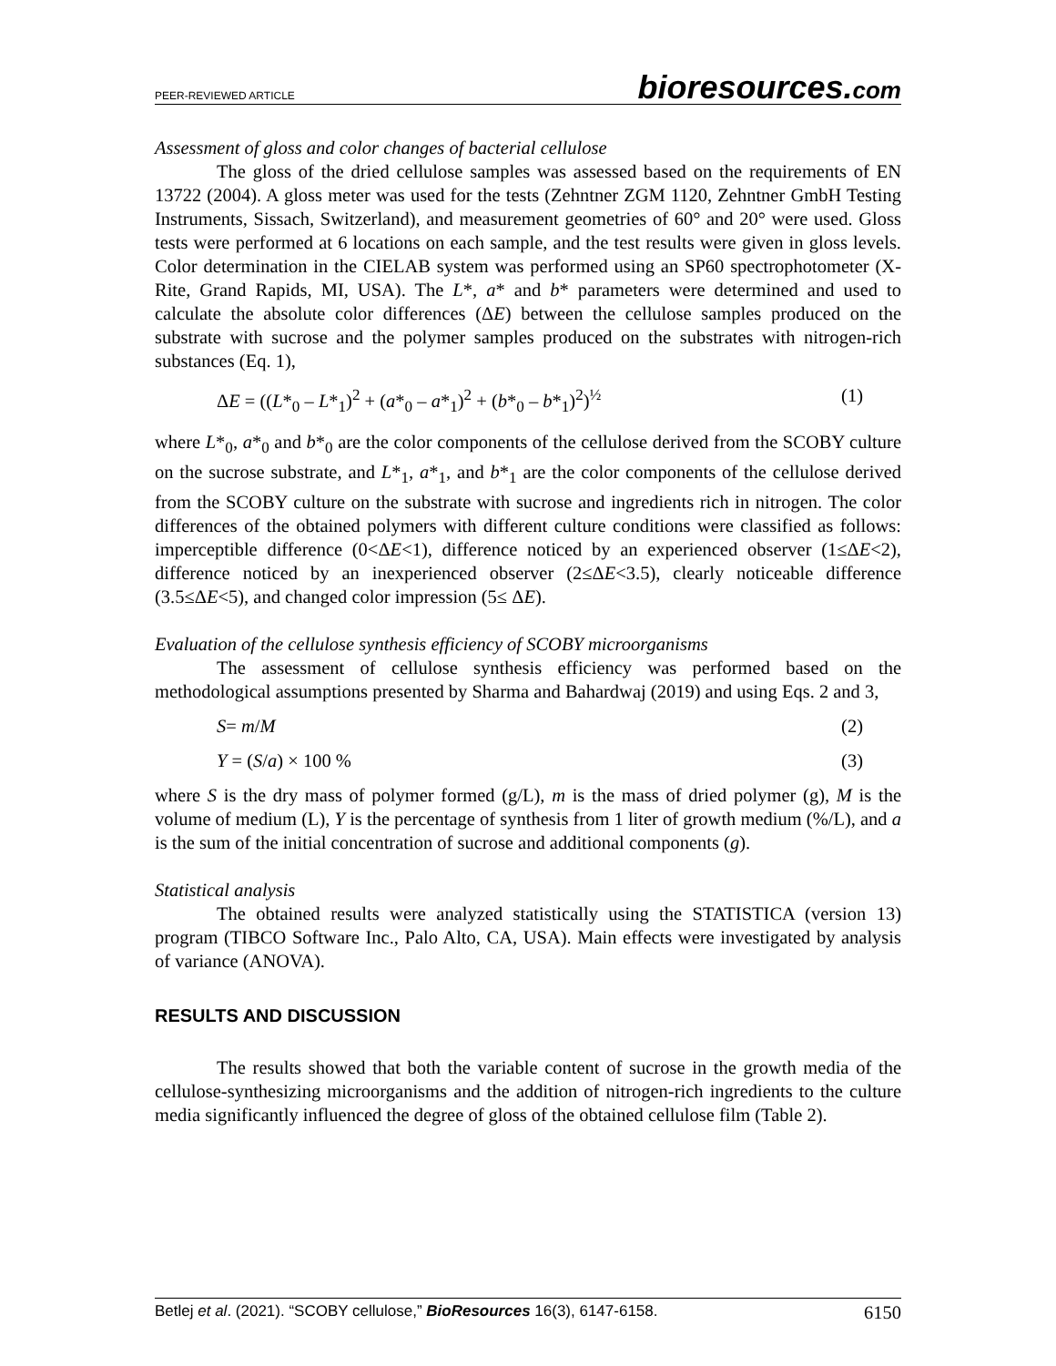PEER-REVIEWED ARTICLE
bioresources.com
Assessment of gloss and color changes of bacterial cellulose
The gloss of the dried cellulose samples was assessed based on the requirements of EN 13722 (2004). A gloss meter was used for the tests (Zehntner ZGM 1120, Zehntner GmbH Testing Instruments, Sissach, Switzerland), and measurement geometries of 60° and 20° were used. Gloss tests were performed at 6 locations on each sample, and the test results were given in gloss levels. Color determination in the CIELAB system was performed using an SP60 spectrophotometer (X-Rite, Grand Rapids, MI, USA). The L*, a* and b* parameters were determined and used to calculate the absolute color differences (ΔE) between the cellulose samples produced on the substrate with sucrose and the polymer samples produced on the substrates with nitrogen-rich substances (Eq. 1),
ΔE = ((L*<sub>0</sub> – L*<sub>1</sub>)<sup>2</sup> + (a*<sub>0</sub> – a*<sub>1</sub>)<sup>2</sup> + (b*<sub>0</sub> – b*<sub>1</sub>)<sup>2</sup>)<sup>½</sup> (1)
where L*<sub>0</sub>, a*<sub>0</sub> and b*<sub>0</sub> are the color components of the cellulose derived from the SCOBY culture on the sucrose substrate, and L*<sub>1</sub>, a*<sub>1</sub>, and b*<sub>1</sub> are the color components of the cellulose derived from the SCOBY culture on the substrate with sucrose and ingredients rich in nitrogen. The color differences of the obtained polymers with different culture conditions were classified as follows: imperceptible difference (0<ΔE<1), difference noticed by an experienced observer (1≤ΔE<2), difference noticed by an inexperienced observer (2≤ΔE<3.5), clearly noticeable difference (3.5≤ΔE<5), and changed color impression (5≤ ΔE).
Evaluation of the cellulose synthesis efficiency of SCOBY microorganisms
The assessment of cellulose synthesis efficiency was performed based on the methodological assumptions presented by Sharma and Bahardwaj (2019) and using Eqs. 2 and 3,
S= m/M (2)
Y = (S/a) × 100 % (3)
where S is the dry mass of polymer formed (g/L), m is the mass of dried polymer (g), M is the volume of medium (L), Y is the percentage of synthesis from 1 liter of growth medium (%/L), and a is the sum of the initial concentration of sucrose and additional components (g).
Statistical analysis
The obtained results were analyzed statistically using the STATISTICA (version 13) program (TIBCO Software Inc., Palo Alto, CA, USA). Main effects were investigated by analysis of variance (ANOVA).
RESULTS AND DISCUSSION
The results showed that both the variable content of sucrose in the growth media of the cellulose-synthesizing microorganisms and the addition of nitrogen-rich ingredients to the culture media significantly influenced the degree of gloss of the obtained cellulose film (Table 2).
Betlej et al. (2021). “SCOBY cellulose,” BioResources 16(3), 6147-6158. 6150